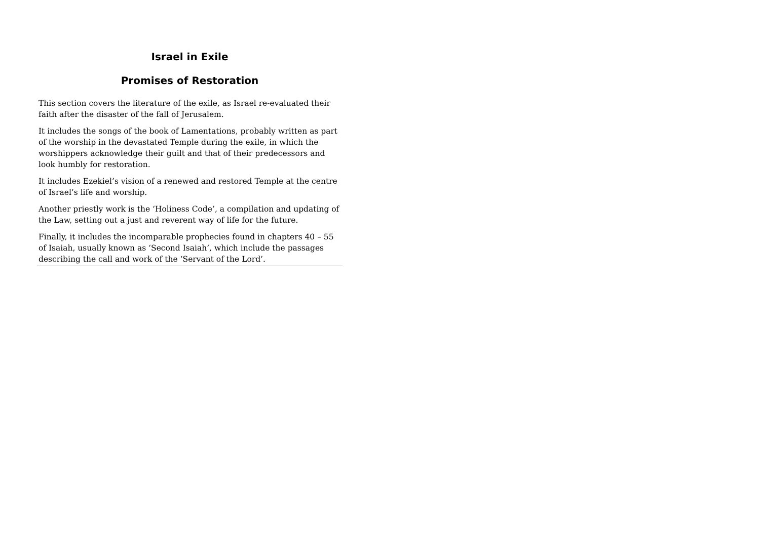Israel in Exile
Promises of Restoration
This section covers the literature of the exile, as Israel re-evaluated their faith after the disaster of the fall of Jerusalem.
It includes the songs of the book of Lamentations, probably written as part of the worship in the devastated Temple during the exile, in which the worshippers acknowledge their guilt and that of their predecessors and look humbly for restoration.
It includes Ezekiel’s vision of a renewed and restored Temple at the centre of Israel’s life and worship.
Another priestly work is the ‘Holiness Code’, a compilation and updating of the Law, setting out a just and reverent way of life for the future.
Finally, it includes the incomparable prophecies found in chapters 40 – 55 of Isaiah, usually known as ‘Second Isaiah’, which include the passages describing the call and work of the ‘Servant of the Lord’.